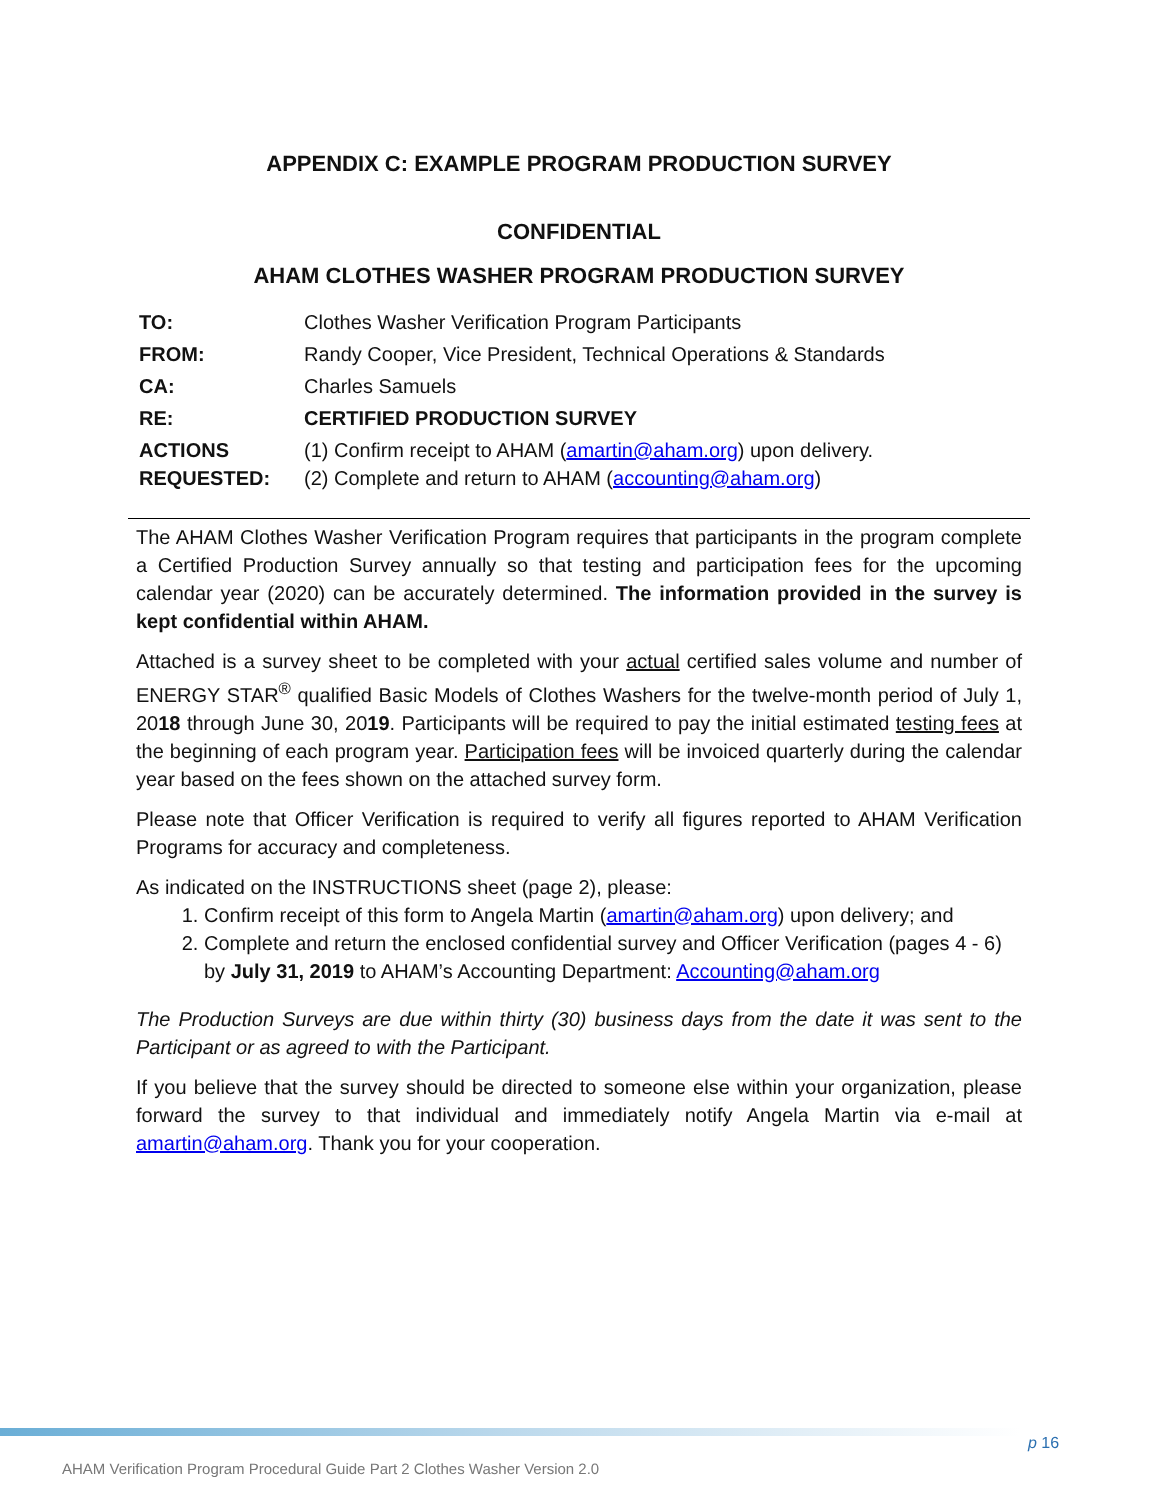APPENDIX C: EXAMPLE PROGRAM PRODUCTION SURVEY
CONFIDENTIAL
AHAM CLOTHES WASHER PROGRAM PRODUCTION SURVEY
| TO: | Clothes Washer Verification Program Participants |
| FROM: | Randy Cooper, Vice President, Technical Operations & Standards |
| CA: | Charles Samuels |
| RE: | CERTIFIED PRODUCTION SURVEY |
| ACTIONS REQUESTED: | (1) Confirm receipt to AHAM ( amartin@aham.org ) upon delivery. (2) Complete and return to AHAM ( accounting@aham.org ) |
The AHAM Clothes Washer Verification Program requires that participants in the program complete a Certified Production Survey annually so that testing and participation fees for the upcoming calendar year (2020) can be accurately determined. The information provided in the survey is kept confidential within AHAM.
Attached is a survey sheet to be completed with your actual certified sales volume and number of ENERGY STAR<sup>®</sup> qualified Basic Models of Clothes Washers for the twelve-month period of July 1, 2018 through June 30, 2019. Participants will be required to pay the initial estimated testing fees at the beginning of each program year. Participation fees will be invoiced quarterly during the calendar year based on the fees shown on the attached survey form.
Please note that Officer Verification is required to verify all figures reported to AHAM Verification Programs for accuracy and completeness.
As indicated on the INSTRUCTIONS sheet (page 2), please:
1. Confirm receipt of this form to Angela Martin (amartin@aham.org) upon delivery; and
2. Complete and return the enclosed confidential survey and Officer Verification (pages 4 - 6) by July 31, 2019 to AHAM’s Accounting Department: Accounting@aham.org
The Production Surveys are due within thirty (30) business days from the date it was sent to the Participant or as agreed to with the Participant.
If you believe that the survey should be directed to someone else within your organization, please forward the survey to that individual and immediately notify Angela Martin via e-mail at amartin@aham.org. Thank you for your cooperation.
p 16
AHAM Verification Program Procedural Guide Part 2 Clothes Washer Version 2.0